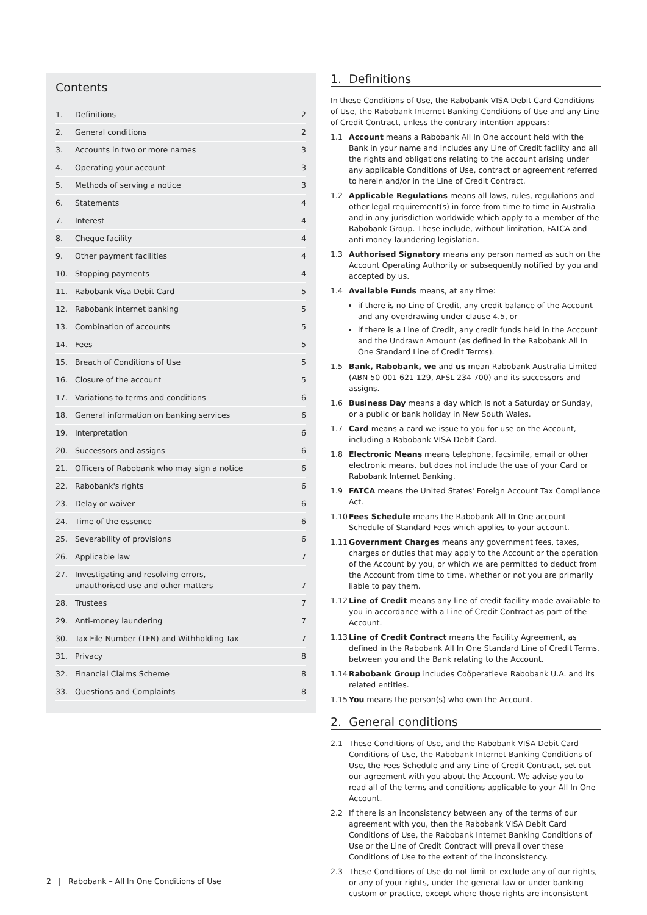Contents
1. Definitions 2
2. General conditions 2
3. Accounts in two or more names 3
4. Operating your account 3
5. Methods of serving a notice 3
6. Statements 4
7. Interest 4
8. Cheque facility 4
9. Other payment facilities 4
10. Stopping payments 4
11. Rabobank Visa Debit Card 5
12. Rabobank internet banking 5
13. Combination of accounts 5
14. Fees 5
15. Breach of Conditions of Use 5
16. Closure of the account 5
17. Variations to terms and conditions 6
18. General information on banking services 6
19. Interpretation 6
20. Successors and assigns 6
21. Officers of Rabobank who may sign a notice 6
22. Rabobank's rights 6
23. Delay or waiver 6
24. Time of the essence 6
25. Severability of provisions 6
26. Applicable law 7
27. Investigating and resolving errors,
unauthorised use and other matters
7
28. Trustees 7
29. Anti-money laundering 7
30. Tax File Number (TFN) and Withholding Tax 7
31. Privacy 8
32. Financial Claims Scheme 8
33. Questions and Complaints 8
1. Definitions
In these Conditions of Use, the Rabobank VISA Debit Card Conditions of Use, the Rabobank Internet Banking Conditions of Use and any Line of Credit Contract, unless the contrary intention appears:
1.1 Account means a Rabobank All In One account held with the Bank in your name and includes any Line of Credit facility and all the rights and obligations relating to the account arising under any applicable Conditions of Use, contract or agreement referred to herein and/or in the Line of Credit Contract.
1.2 Applicable Regulations means all laws, rules, regulations and other legal requirement(s) in force from time to time in Australia and in any jurisdiction worldwide which apply to a member of the Rabobank Group. These include, without limitation, FATCA and anti money laundering legislation.
1.3 Authorised Signatory means any person named as such on the Account Operating Authority or subsequently notified by you and accepted by us.
1.4 Available Funds means, at any time:
if there is no Line of Credit, any credit balance of the Account and any overdrawing under clause 4.5, or
if there is a Line of Credit, any credit funds held in the Account and the Undrawn Amount (as defined in the Rabobank All In One Standard Line of Credit Terms).
1.5 Bank, Rabobank, we and us mean Rabobank Australia Limited (ABN 50 001 621 129, AFSL 234 700) and its successors and assigns.
1.6 Business Day means a day which is not a Saturday or Sunday, or a public or bank holiday in New South Wales.
1.7 Card means a card we issue to you for use on the Account, including a Rabobank VISA Debit Card.
1.8 Electronic Means means telephone, facsimile, email or other electronic means, but does not include the use of your Card or Rabobank Internet Banking.
1.9 FATCA means the United States' Foreign Account Tax Compliance Act.
1.10 Fees Schedule means the Rabobank All In One account Schedule of Standard Fees which applies to your account.
1.11 Government Charges means any government fees, taxes, charges or duties that may apply to the Account or the operation of the Account by you, or which we are permitted to deduct from the Account from time to time, whether or not you are primarily liable to pay them.
1.12 Line of Credit means any line of credit facility made available to you in accordance with a Line of Credit Contract as part of the Account.
1.13 Line of Credit Contract means the Facility Agreement, as defined in the Rabobank All In One Standard Line of Credit Terms, between you and the Bank relating to the Account.
1.14 Rabobank Group includes Coöperatieve Rabobank U.A. and its related entities.
1.15 You means the person(s) who own the Account.
2. General conditions
2.1 These Conditions of Use, and the Rabobank VISA Debit Card Conditions of Use, the Rabobank Internet Banking Conditions of Use, the Fees Schedule and any Line of Credit Contract, set out our agreement with you about the Account. We advise you to read all of the terms and conditions applicable to your All In One Account.
2.2 If there is an inconsistency between any of the terms of our agreement with you, then the Rabobank VISA Debit Card Conditions of Use, the Rabobank Internet Banking Conditions of Use or the Line of Credit Contract will prevail over these Conditions of Use to the extent of the inconsistency.
2.3 These Conditions of Use do not limit or exclude any of our rights, or any of your rights, under the general law or under banking custom or practice, except where those rights are inconsistent
2 | Rabobank – All In One Conditions of Use